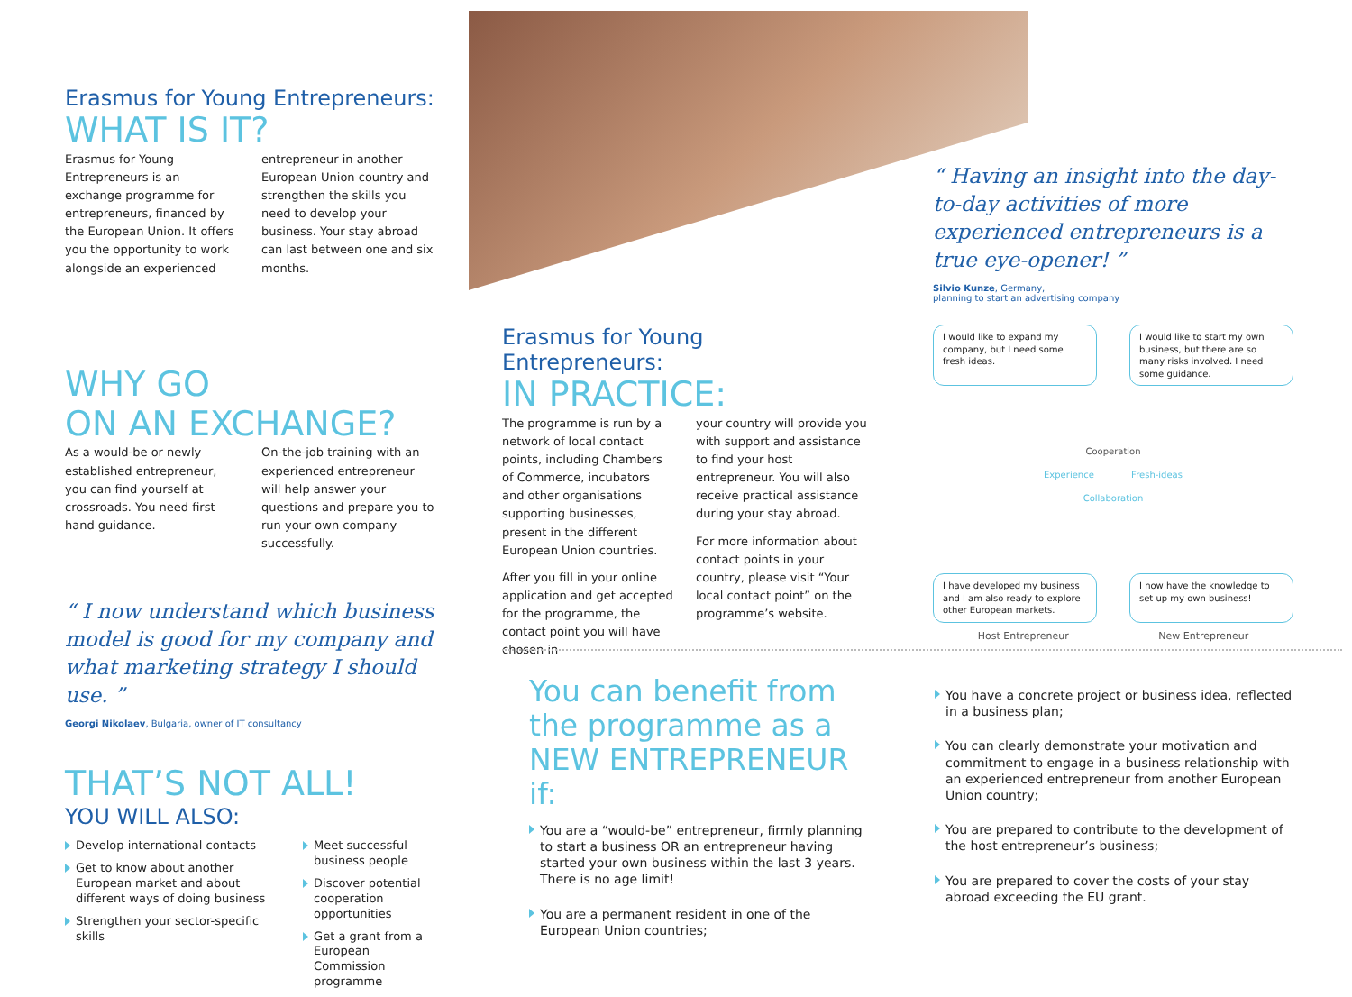Erasmus for Young Entrepreneurs:
WHAT IS IT?
Erasmus for Young Entrepreneurs is an exchange programme for entrepreneurs, financed by the European Union. It offers you the opportunity to work alongside an experienced
entrepreneur in another European Union country and strengthen the skills you need to develop your business. Your stay abroad can last between one and six months.
WHY GO
ON AN EXCHANGE?
As a would-be or newly established entrepreneur, you can find yourself at crossroads. You need first hand guidance.
On-the-job training with an experienced entrepreneur will help answer your questions and prepare you to run your own company successfully.
“ I now understand which business model is good for my company and what marketing strategy I should use. ”
Georgi Nikolaev, Bulgaria, owner of IT consultancy
THAT’S NOT ALL!
YOU WILL ALSO:
Develop international contacts
Get to know about another European market and about different ways of doing business
Strengthen your sector-specific skills
Meet successful business people
Discover potential cooperation opportunities
Get a grant from a European Commission programme
Erasmus for Young Entrepreneurs:
IN PRACTICE:
The programme is run by a network of local contact points, including Chambers of Commerce, incubators and other organisations supporting businesses, present in the different European Union countries.
After you fill in your online application and get accepted for the programme, the contact point you will have chosen in
your country will provide you with support and assistance to find your host entrepreneur. You will also receive practical assistance during your stay abroad.
For more information about contact points in your country, please visit “Your local contact point” on the programme’s website.
“ Having an insight into the day-to-day activities of more experienced entrepreneurs is a true eye-opener! ”
Silvio Kunze, Germany,
planning to start an advertising company
I would like to expand my company, but I need some fresh ideas.
I would like to start my own business, but there are so many risks involved. I need some guidance.
Cooperation
Experience Fresh-ideas
Collaboration
I have developed my business and I am also ready to explore other European markets.
I now have the knowledge to set up my own business!
Host Entrepreneur New Entrepreneur
You can benefit from the programme as a NEW ENTREPRENEUR if:
You are a “would-be” entrepreneur, firmly planning to start a business OR an entrepreneur having started your own business within the last 3 years. There is no age limit!
You are a permanent resident in one of the European Union countries;
You have a concrete project or business idea, reflected in a business plan;
You can clearly demonstrate your motivation and commitment to engage in a business relationship with an experienced entrepreneur from another European Union country;
You are prepared to contribute to the development of the host entrepreneur’s business;
You are prepared to cover the costs of your stay abroad exceeding the EU grant.